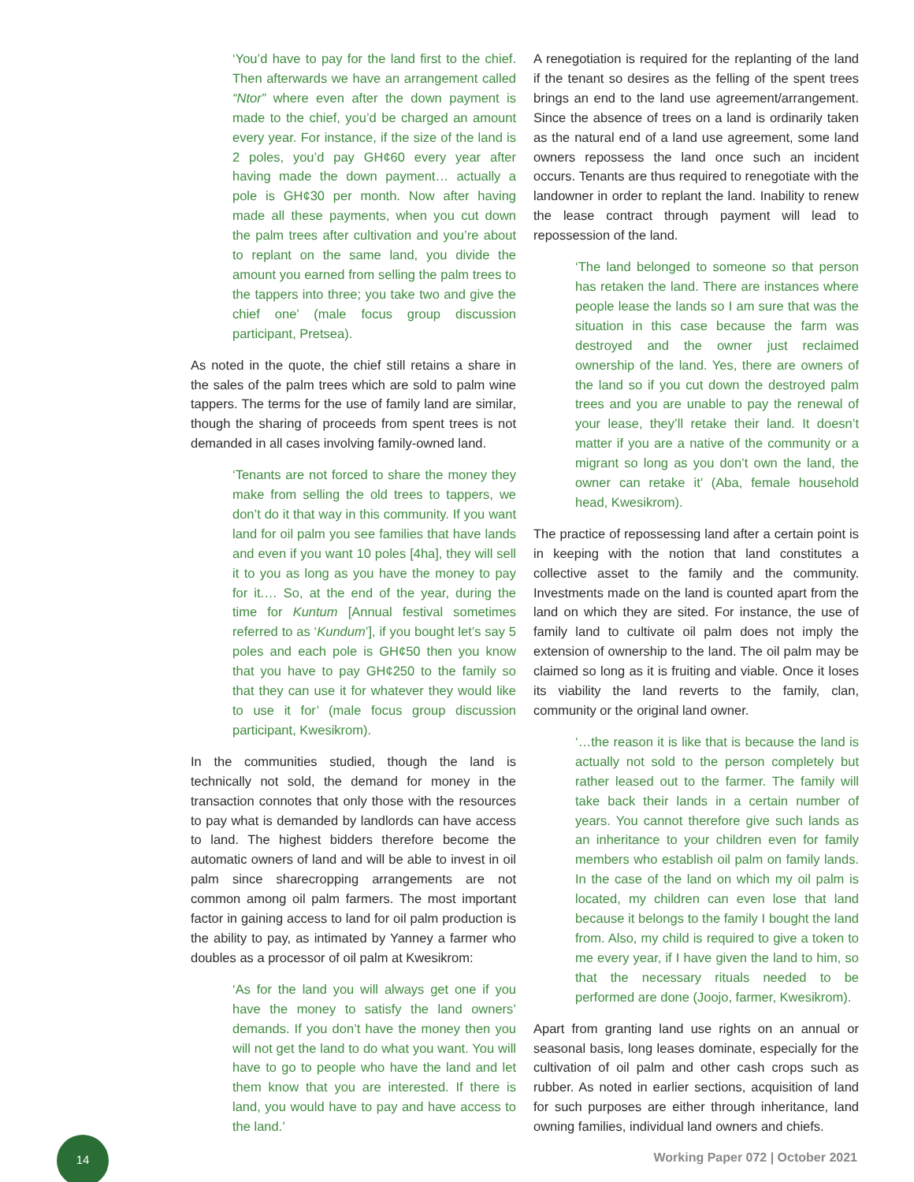‘You’d have to pay for the land first to the chief. Then afterwards we have an arrangement called “Ntor” where even after the down payment is made to the chief, you’d be charged an amount every year. For instance, if the size of the land is 2 poles, you’d pay GH¢60 every year after having made the down payment… actually a pole is GH¢30 per month. Now after having made all these payments, when you cut down the palm trees after cultivation and you’re about to replant on the same land, you divide the amount you earned from selling the palm trees to the tappers into three; you take two and give the chief one’ (male focus group discussion participant, Pretsea).
As noted in the quote, the chief still retains a share in the sales of the palm trees which are sold to palm wine tappers. The terms for the use of family land are similar, though the sharing of proceeds from spent trees is not demanded in all cases involving family-owned land.
‘Tenants are not forced to share the money they make from selling the old trees to tappers, we don’t do it that way in this community. If you want land for oil palm you see families that have lands and even if you want 10 poles [4ha], they will sell it to you as long as you have the money to pay for it.… So, at the end of the year, during the time for Kuntum [Annual festival sometimes referred to as ‘Kundum’], if you bought let’s say 5 poles and each pole is GH¢50 then you know that you have to pay GH¢250 to the family so that they can use it for whatever they would like to use it for’ (male focus group discussion participant, Kwesikrom).
In the communities studied, though the land is technically not sold, the demand for money in the transaction connotes that only those with the resources to pay what is demanded by landlords can have access to land. The highest bidders therefore become the automatic owners of land and will be able to invest in oil palm since sharecropping arrangements are not common among oil palm farmers. The most important factor in gaining access to land for oil palm production is the ability to pay, as intimated by Yanney a farmer who doubles as a processor of oil palm at Kwesikrom:
‘As for the land you will always get one if you have the money to satisfy the land owners’ demands. If you don’t have the money then you will not get the land to do what you want. You will have to go to people who have the land and let them know that you are interested. If there is land, you would have to pay and have access to the land.’
A renegotiation is required for the replanting of the land if the tenant so desires as the felling of the spent trees brings an end to the land use agreement/arrangement. Since the absence of trees on a land is ordinarily taken as the natural end of a land use agreement, some land owners repossess the land once such an incident occurs. Tenants are thus required to renegotiate with the landowner in order to replant the land. Inability to renew the lease contract through payment will lead to repossession of the land.
‘The land belonged to someone so that person has retaken the land. There are instances where people lease the lands so I am sure that was the situation in this case because the farm was destroyed and the owner just reclaimed ownership of the land. Yes, there are owners of the land so if you cut down the destroyed palm trees and you are unable to pay the renewal of your lease, they’ll retake their land. It doesn’t matter if you are a native of the community or a migrant so long as you don’t own the land, the owner can retake it’ (Aba, female household head, Kwesikrom).
The practice of repossessing land after a certain point is in keeping with the notion that land constitutes a collective asset to the family and the community. Investments made on the land is counted apart from the land on which they are sited. For instance, the use of family land to cultivate oil palm does not imply the extension of ownership to the land. The oil palm may be claimed so long as it is fruiting and viable. Once it loses its viability the land reverts to the family, clan, community or the original land owner.
‘…the reason it is like that is because the land is actually not sold to the person completely but rather leased out to the farmer. The family will take back their lands in a certain number of years. You cannot therefore give such lands as an inheritance to your children even for family members who establish oil palm on family lands. In the case of the land on which my oil palm is located, my children can even lose that land because it belongs to the family I bought the land from. Also, my child is required to give a token to me every year, if I have given the land to him, so that the necessary rituals needed to be performed are done (Joojo, farmer, Kwesikrom).
Apart from granting land use rights on an annual or seasonal basis, long leases dominate, especially for the cultivation of oil palm and other cash crops such as rubber. As noted in earlier sections, acquisition of land for such purposes are either through inheritance, land owning families, individual land owners and chiefs.
14
Working Paper 072 | October 2021